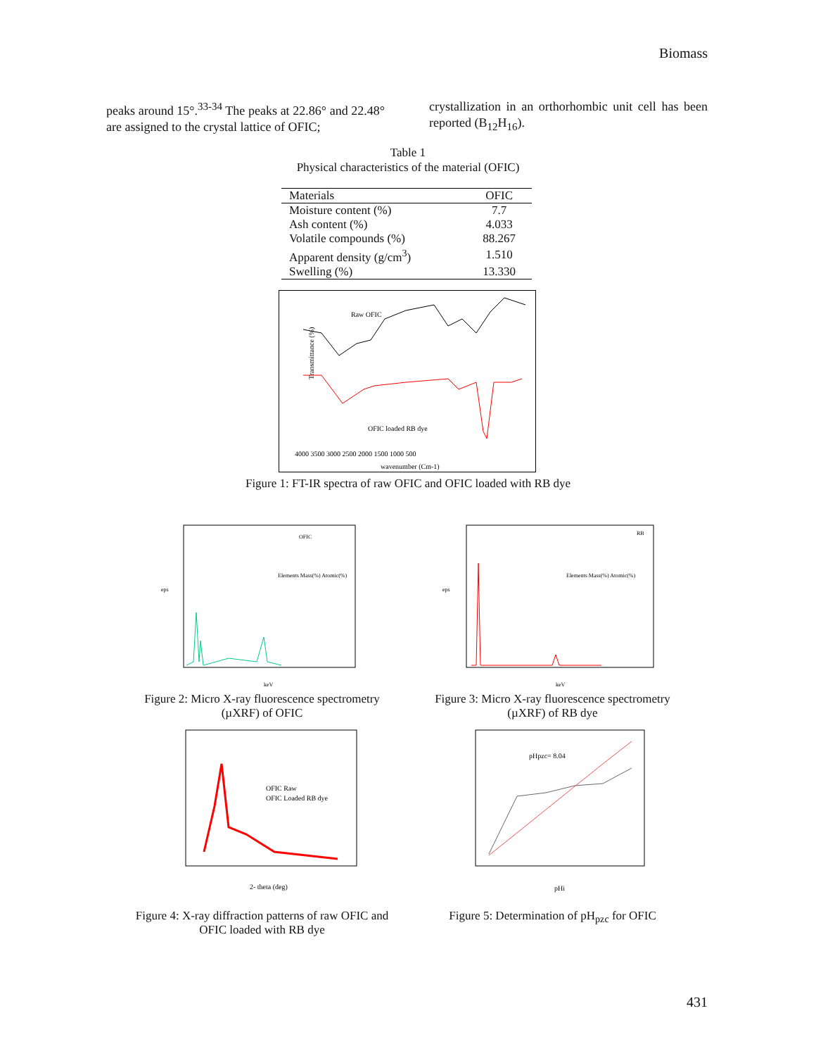Biomass
peaks around 15°.<sup>33-34</sup> The peaks at 22.86° and 22.48° are assigned to the crystal lattice of OFIC;
crystallization in an orthorhombic unit cell has been reported (B<sub>12</sub>H<sub>16</sub>).
Table 1
Physical characteristics of the material (OFIC)
| Materials | OFIC |
| --- | --- |
| Moisture content (%) | 7.7 |
| Ash content (%) | 4.033 |
| Volatile compounds (%) | 88.267 |
| Apparent density (g/cm<sup>3</sup>) | 1.510 |
| Swelling (%) | 13.330 |
Raw OFIC
OFIC loaded RB dye
Transmittance (%)
4000 3500 3000 2500 2000 1500 1000 500
wavenumber (Cm-1)
Figure 1: FT-IR spectra of raw OFIC and OFIC loaded with RB dye
OFIC
Elements Mass(%) Atomic(%)
keV
eps
RB
Elements Mass(%) Atomic(%)
keV
eps
Figure 2: Micro X-ray fluorescence spectrometry (µXRF) of OFIC
Figure 3: Micro X-ray fluorescence spectrometry (µXRF) of RB dye
OFIC Raw
OFIC Loaded RB dye
2- theta (deg)
pHpzc= 8.04
pHi
Figure 4: X-ray diffraction patterns of raw OFIC and OFIC loaded with RB dye
Figure 5: Determination of pH<sub>pzc</sub> for OFIC
431